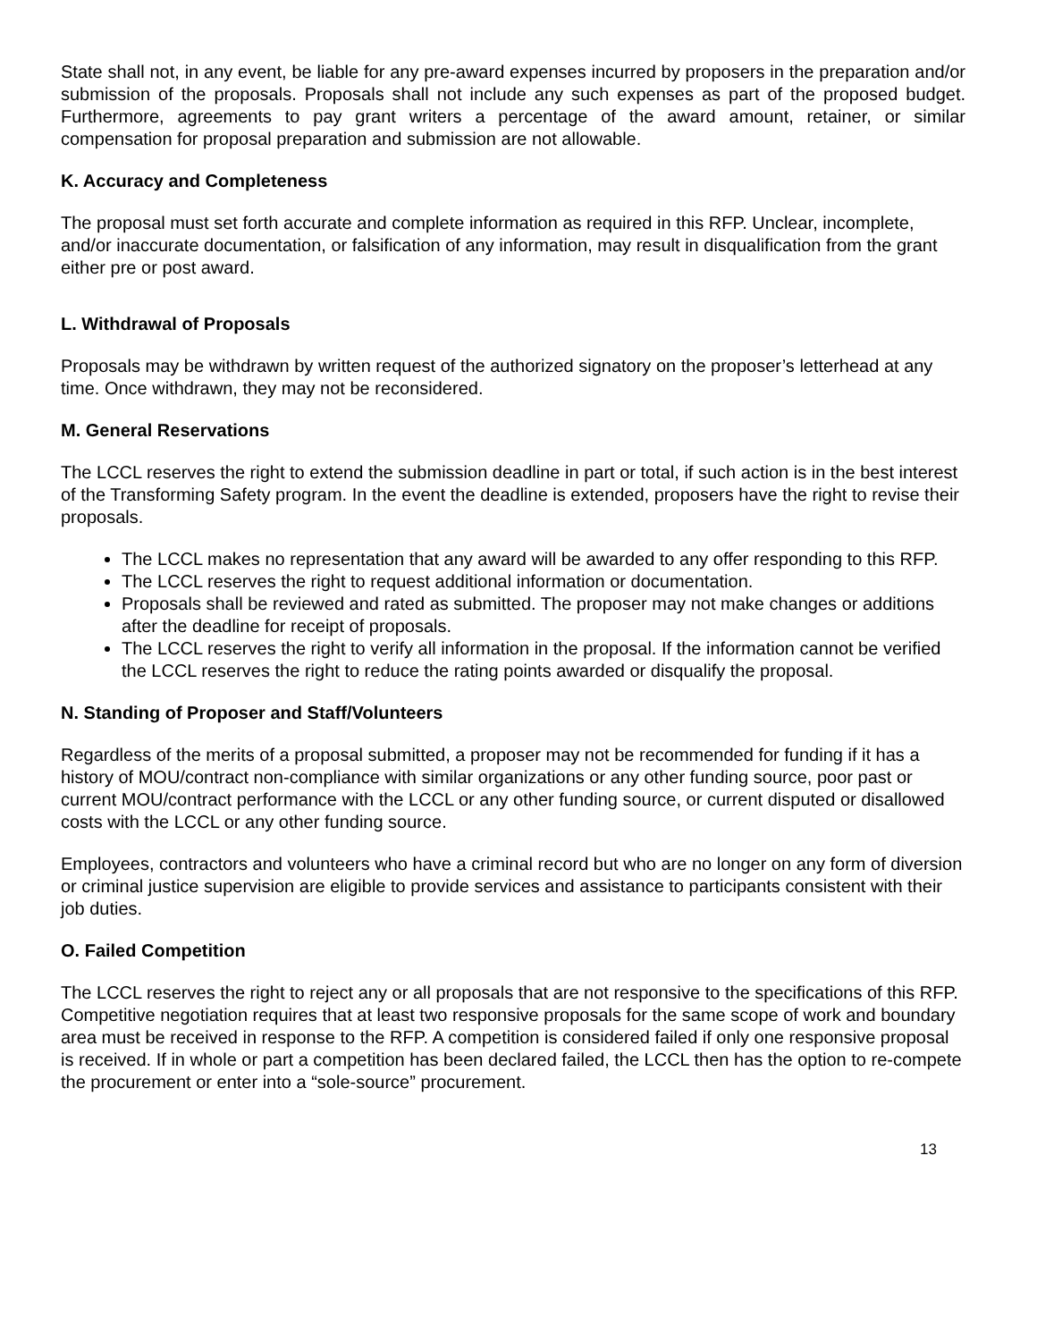State shall not, in any event, be liable for any pre-award expenses incurred by proposers in the preparation and/or submission of the proposals. Proposals shall not include any such expenses as part of the proposed budget. Furthermore, agreements to pay grant writers a percentage of the award amount, retainer, or similar compensation for proposal preparation and submission are not allowable.
K. Accuracy and Completeness
The proposal must set forth accurate and complete information as required in this RFP. Unclear, incomplete, and/or inaccurate documentation, or falsification of any information, may result in disqualification from the grant either pre or post award.
L. Withdrawal of Proposals
Proposals may be withdrawn by written request of the authorized signatory on the proposer’s letterhead at any time. Once withdrawn, they may not be reconsidered.
M. General Reservations
The LCCL reserves the right to extend the submission deadline in part or total, if such action is in the best interest of the Transforming Safety program. In the event the deadline is extended, proposers have the right to revise their proposals.
The LCCL makes no representation that any award will be awarded to any offer responding to this RFP.
The LCCL reserves the right to request additional information or documentation.
Proposals shall be reviewed and rated as submitted. The proposer may not make changes or additions after the deadline for receipt of proposals.
The LCCL reserves the right to verify all information in the proposal. If the information cannot be verified the LCCL reserves the right to reduce the rating points awarded or disqualify the proposal.
N. Standing of Proposer and Staff/Volunteers
Regardless of the merits of a proposal submitted, a proposer may not be recommended for funding if it has a history of MOU/contract non-compliance with similar organizations or any other funding source, poor past or current MOU/contract performance with the LCCL or any other funding source, or current disputed or disallowed costs with the LCCL or any other funding source.
Employees, contractors and volunteers who have a criminal record but who are no longer on any form of diversion or criminal justice supervision are eligible to provide services and assistance to participants consistent with their job duties.
O. Failed Competition
The LCCL reserves the right to reject any or all proposals that are not responsive to the specifications of this RFP. Competitive negotiation requires that at least two responsive proposals for the same scope of work and boundary area must be received in response to the RFP. A competition is considered failed if only one responsive proposal is received. If in whole or part a competition has been declared failed, the LCCL then has the option to re-compete the procurement or enter into a “sole-source” procurement.
13